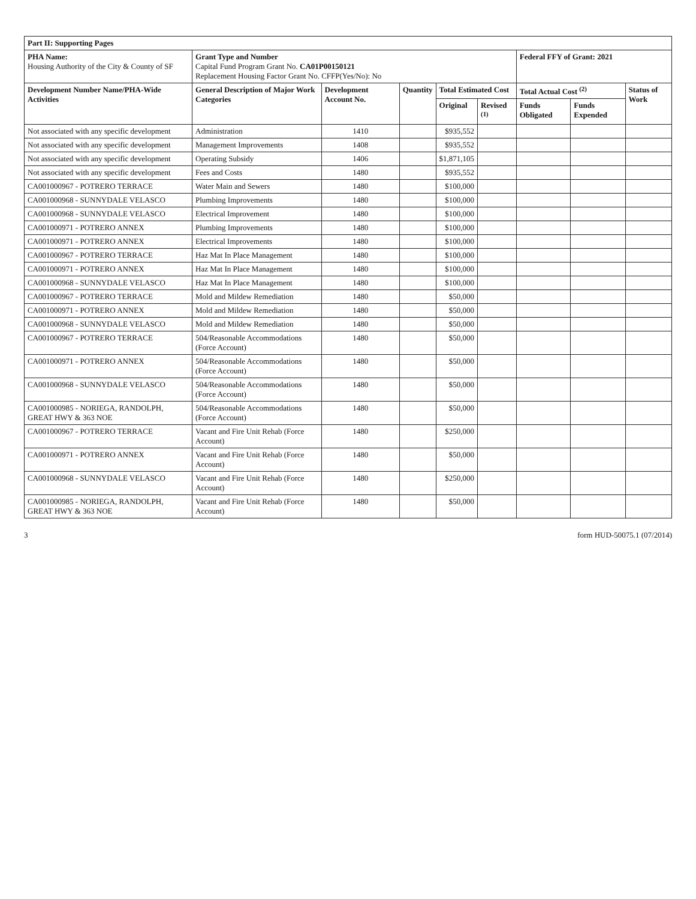| Part II: Supporting Pages | | | | | | | | |
| --- | --- | --- | --- | --- | --- | --- | --- | --- |
| PHA Name: Housing Authority of the City & County of SF | Grant Type and Number Capital Fund Program Grant No. CA01P00150121 Replacement Housing Factor Grant No. CFFP(Yes/No): No | | | | | Federal FFY of Grant: 2021 | | |
| Development Number Name/PHA-Wide Activities | General Description of Major Work Categories | Development Account No. | Quantity | Total Estimated Cost | | Total Actual Cost <sup>(2)</sup> | | Status of Work |
| | | | | Original | Revised <sup>(1)</sup> | Funds Obligated | Funds Expended | |
| Not associated with any specific development | Administration | 1410 | | $935,552 | | | | |
| Not associated with any specific development | Management Improvements | 1408 | | $935,552 | | | | |
| Not associated with any specific development | Operating Subsidy | 1406 | | $1,871,105 | | | | |
| Not associated with any specific development | Fees and Costs | 1480 | | $935,552 | | | | |
| CA001000967 - POTRERO TERRACE | Water Main and Sewers | 1480 | | $100,000 | | | | |
| CA001000968 - SUNNYDALE VELASCO | Plumbing Improvements | 1480 | | $100,000 | | | | |
| CA001000968 - SUNNYDALE VELASCO | Electrical Improvement | 1480 | | $100,000 | | | | |
| CA001000971 - POTRERO ANNEX | Plumbing Improvements | 1480 | | $100,000 | | | | |
| CA001000971 - POTRERO ANNEX | Electrical Improvements | 1480 | | $100,000 | | | | |
| CA001000967 - POTRERO TERRACE | Haz Mat In Place Management | 1480 | | $100,000 | | | | |
| CA001000971 - POTRERO ANNEX | Haz Mat In Place Management | 1480 | | $100,000 | | | | |
| CA001000968 - SUNNYDALE VELASCO | Haz Mat In Place Management | 1480 | | $100,000 | | | | |
| CA001000967 - POTRERO TERRACE | Mold and Mildew Remediation | 1480 | | $50,000 | | | | |
| CA001000971 - POTRERO ANNEX | Mold and Mildew Remediation | 1480 | | $50,000 | | | | |
| CA001000968 - SUNNYDALE VELASCO | Mold and Mildew Remediation | 1480 | | $50,000 | | | | |
| CA001000967 - POTRERO TERRACE | 504/Reasonable Accommodations (Force Account) | 1480 | | $50,000 | | | | |
| CA001000971 - POTRERO ANNEX | 504/Reasonable Accommodations (Force Account) | 1480 | | $50,000 | | | | |
| CA001000968 - SUNNYDALE VELASCO | 504/Reasonable Accommodations (Force Account) | 1480 | | $50,000 | | | | |
| CA001000985 - NORIEGA, RANDOLPH, GREAT HWY & 363 NOE | 504/Reasonable Accommodations (Force Account) | 1480 | | $50,000 | | | | |
| CA001000967 - POTRERO TERRACE | Vacant and Fire Unit Rehab (Force Account) | 1480 | | $250,000 | | | | |
| CA001000971 - POTRERO ANNEX | Vacant and Fire Unit Rehab (Force Account) | 1480 | | $50,000 | | | | |
| CA001000968 - SUNNYDALE VELASCO | Vacant and Fire Unit Rehab (Force Account) | 1480 | | $250,000 | | | | |
| CA001000985 - NORIEGA, RANDOLPH, GREAT HWY & 363 NOE | Vacant and Fire Unit Rehab (Force Account) | 1480 | | $50,000 | | | | |
3 form HUD-50075.1 (07/2014)